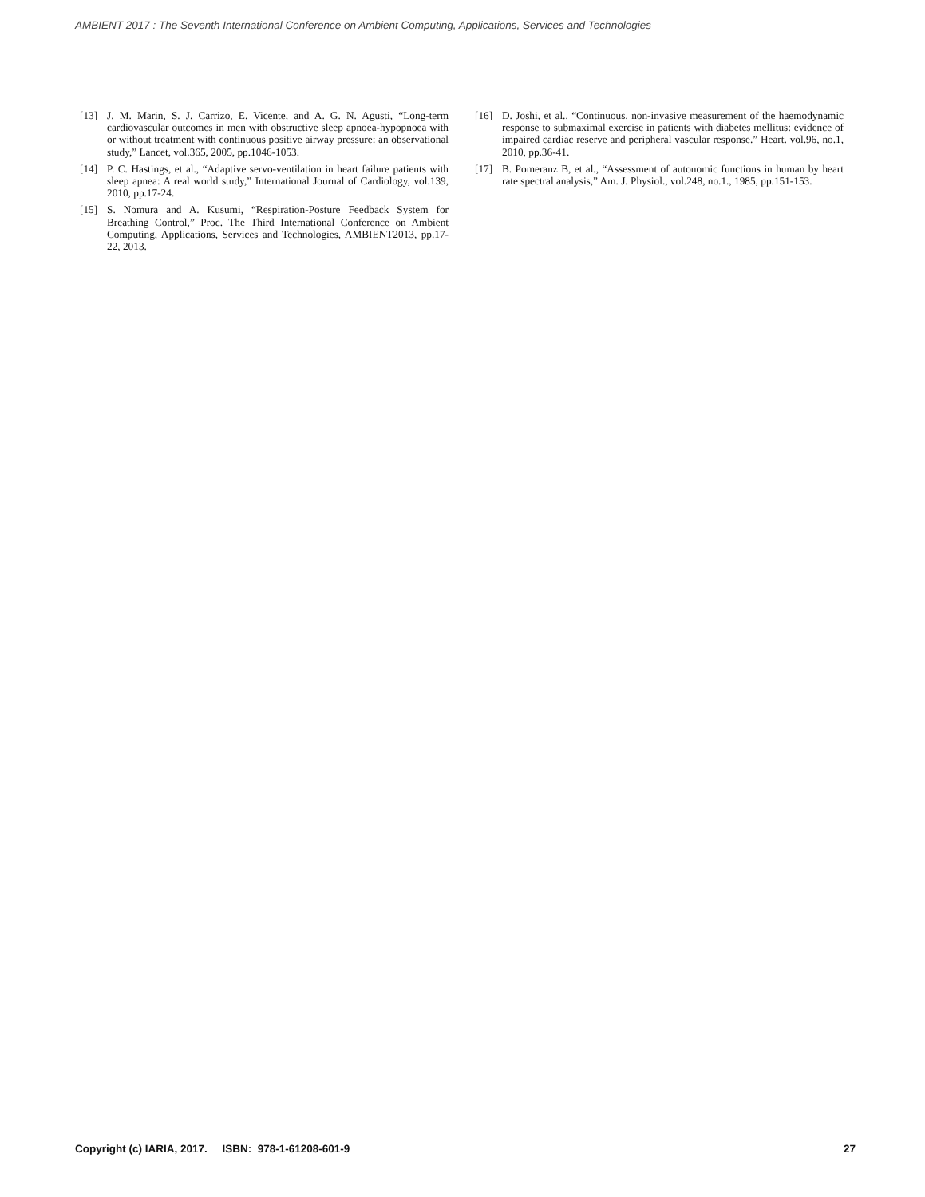AMBIENT 2017 : The Seventh International Conference on Ambient Computing, Applications, Services and Technologies
[13] J. M. Marin, S. J. Carrizo, E. Vicente, and A. G. N. Agusti, “Long-term cardiovascular outcomes in men with obstructive sleep apnoea-hypopnoea with or without treatment with continuous positive airway pressure: an observational study,” Lancet, vol.365, 2005, pp.1046-1053.
[14] P. C. Hastings, et al., “Adaptive servo-ventilation in heart failure patients with sleep apnea: A real world study,” International Journal of Cardiology, vol.139, 2010, pp.17-24.
[15] S. Nomura and A. Kusumi, “Respiration-Posture Feedback System for Breathing Control,” Proc. The Third International Conference on Ambient Computing, Applications, Services and Technologies, AMBIENT2013, pp.17-22, 2013.
[16] D. Joshi, et al., “Continuous, non-invasive measurement of the haemodynamic response to submaximal exercise in patients with diabetes mellitus: evidence of impaired cardiac reserve and peripheral vascular response.” Heart. vol.96, no.1, 2010, pp.36-41.
[17] B. Pomeranz B, et al., “Assessment of autonomic functions in human by heart rate spectral analysis,” Am. J. Physiol., vol.248, no.1., 1985, pp.151-153.
Copyright (c) IARIA, 2017. ISBN: 978-1-61208-601-9 27